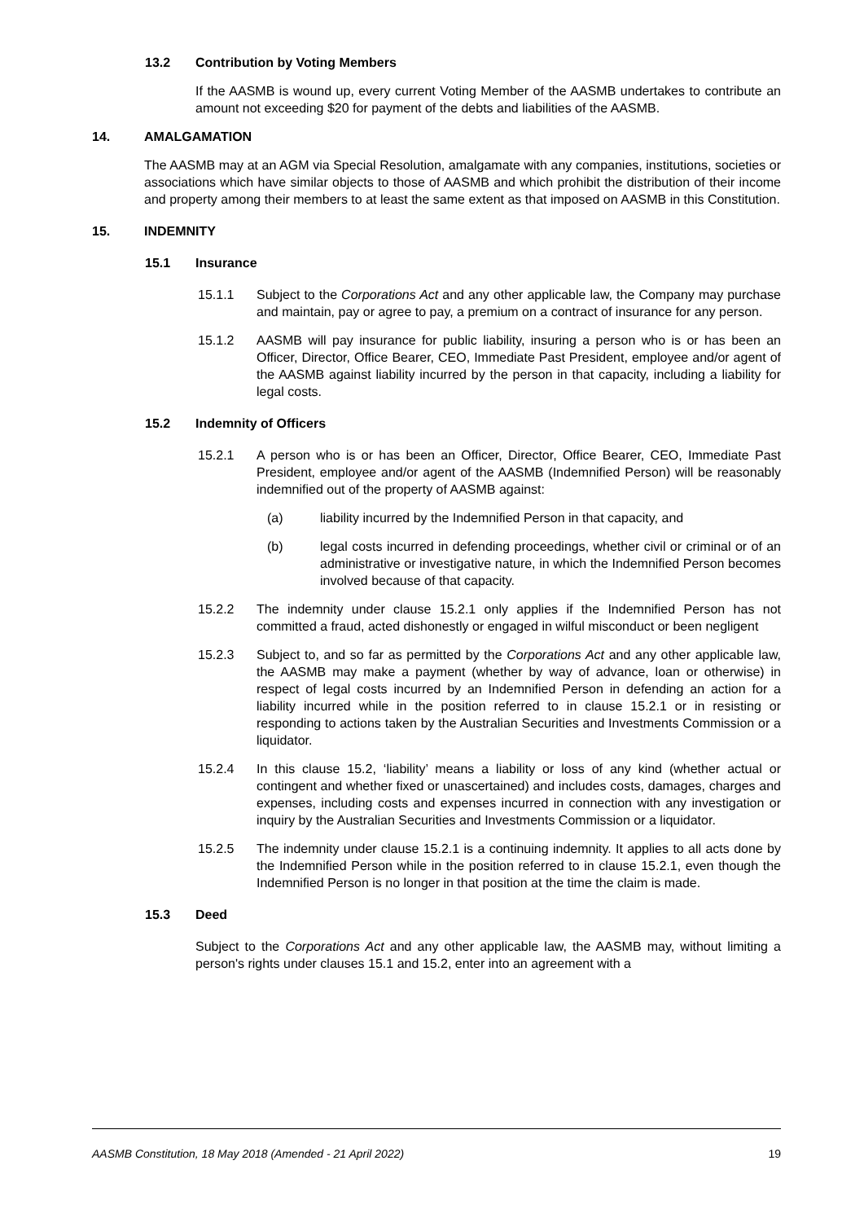13.2 Contribution by Voting Members
If the AASMB is wound up, every current Voting Member of the AASMB undertakes to contribute an amount not exceeding $20 for payment of the debts and liabilities of the AASMB.
14. AMALGAMATION
The AASMB may at an AGM via Special Resolution, amalgamate with any companies, institutions, societies or associations which have similar objects to those of AASMB and which prohibit the distribution of their income and property among their members to at least the same extent as that imposed on AASMB in this Constitution.
15. INDEMNITY
15.1 Insurance
15.1.1 Subject to the Corporations Act and any other applicable law, the Company may purchase and maintain, pay or agree to pay, a premium on a contract of insurance for any person.
15.1.2 AASMB will pay insurance for public liability, insuring a person who is or has been an Officer, Director, Office Bearer, CEO, Immediate Past President, employee and/or agent of the AASMB against liability incurred by the person in that capacity, including a liability for legal costs.
15.2 Indemnity of Officers
15.2.1 A person who is or has been an Officer, Director, Office Bearer, CEO, Immediate Past President, employee and/or agent of the AASMB (Indemnified Person) will be reasonably indemnified out of the property of AASMB against:
(a) liability incurred by the Indemnified Person in that capacity, and
(b) legal costs incurred in defending proceedings, whether civil or criminal or of an administrative or investigative nature, in which the Indemnified Person becomes involved because of that capacity.
15.2.2 The indemnity under clause 15.2.1 only applies if the Indemnified Person has not committed a fraud, acted dishonestly or engaged in wilful misconduct or been negligent
15.2.3 Subject to, and so far as permitted by the Corporations Act and any other applicable law, the AASMB may make a payment (whether by way of advance, loan or otherwise) in respect of legal costs incurred by an Indemnified Person in defending an action for a liability incurred while in the position referred to in clause 15.2.1 or in resisting or responding to actions taken by the Australian Securities and Investments Commission or a liquidator.
15.2.4 In this clause 15.2, ‘liability’ means a liability or loss of any kind (whether actual or contingent and whether fixed or unascertained) and includes costs, damages, charges and expenses, including costs and expenses incurred in connection with any investigation or inquiry by the Australian Securities and Investments Commission or a liquidator.
15.2.5 The indemnity under clause 15.2.1 is a continuing indemnity. It applies to all acts done by the Indemnified Person while in the position referred to in clause 15.2.1, even though the Indemnified Person is no longer in that position at the time the claim is made.
15.3 Deed
Subject to the Corporations Act and any other applicable law, the AASMB may, without limiting a person's rights under clauses 15.1 and 15.2, enter into an agreement with a
AASMB Constitution, 18 May 2018 (Amended - 21 April 2022) 19